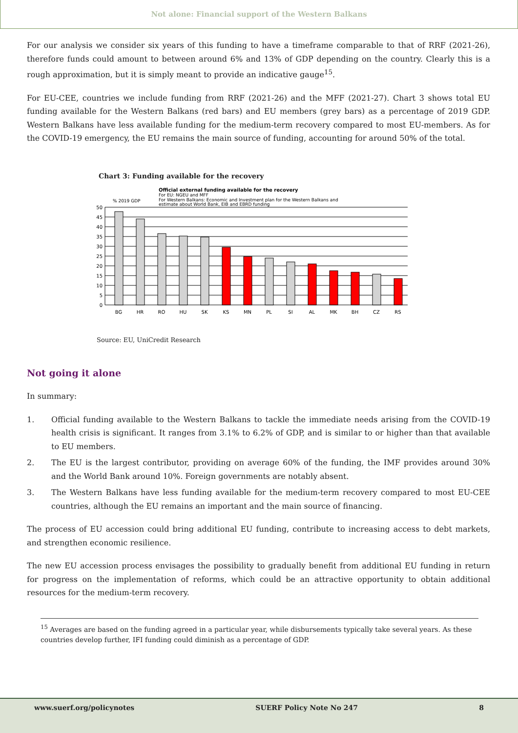Not alone: Financial support of the Western Balkans
For our analysis we consider six years of this funding to have a timeframe comparable to that of RRF (2021-26), therefore funds could amount to between around 6% and 13% of GDP depending on the country. Clearly this is a rough approximation, but it is simply meant to provide an indicative gauge<sup>15</sup>.
For EU-CEE, countries we include funding from RRF (2021-26) and the MFF (2021-27). Chart 3 shows total EU funding available for the Western Balkans (red bars) and EU members (grey bars) as a percentage of 2019 GDP. Western Balkans have less available funding for the medium-term recovery compared to most EU-members. As for the COVID-19 emergency, the EU remains the main source of funding, accounting for around 50% of the total.
Chart 3: Funding available for the recovery
Official external funding available for the recovery
For EU: NGEU and MFF
For Western Balkans: Economic and Investment plan for the Western Balkans and
estimate about World Bank, EIB and EBRD funding
% 2019 GDP
50
45
40
35
30
25
20
15
10
5
0
BG
HR
RO
HU
SK
KS
MN
PL
SI
AL
MK
BH
CZ
RS
Source: EU, UniCredit Research
Not going it alone
In summary:
1. Official funding available to the Western Balkans to tackle the immediate needs arising from the COVID-19 health crisis is significant. It ranges from 3.1% to 6.2% of GDP, and is similar to or higher than that available to EU members.
2. The EU is the largest contributor, providing on average 60% of the funding, the IMF provides around 30% and the World Bank around 10%. Foreign governments are notably absent.
3. The Western Balkans have less funding available for the medium-term recovery compared to most EU-CEE countries, although the EU remains an important and the main source of financing.
The process of EU accession could bring additional EU funding, contribute to increasing access to debt markets, and strengthen economic resilience.
The new EU accession process envisages the possibility to gradually benefit from additional EU funding in return for progress on the implementation of reforms, which could be an attractive opportunity to obtain additional resources for the medium-term recovery.
<sup>15</sup> Averages are based on the funding agreed in a particular year, while disbursements typically take several years. As these countries develop further, IFI funding could diminish as a percentage of GDP.
www.suerf.org/policynotes SUERF Policy Note No 247 8